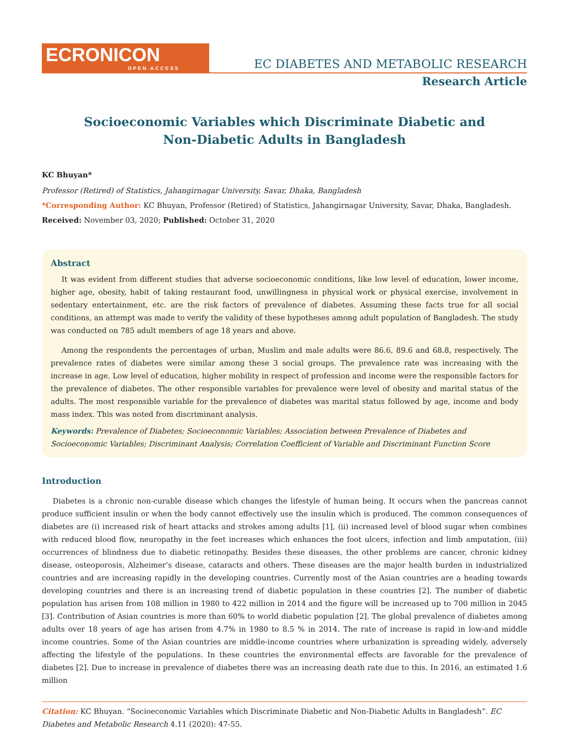ECRONICON
OPEN ACCESS
EC DIABETES AND METABOLIC RESEARCH
Research Article
Socioeconomic Variables which Discriminate Diabetic and
Non-Diabetic Adults in Bangladesh
KC Bhuyan*
Professor (Retired) of Statistics, Jahangirnagar University, Savar, Dhaka, Bangladesh
*Corresponding Author: KC Bhuyan, Professor (Retired) of Statistics, Jahangirnagar University, Savar, Dhaka, Bangladesh.
Received: November 03, 2020; Published: October 31, 2020
Abstract
It was evident from different studies that adverse socioeconomic conditions, like low level of education, lower income, higher age, obesity, habit of taking restaurant food, unwillingness in physical work or physical exercise, involvement in sedentary entertainment, etc. are the risk factors of prevalence of diabetes. Assuming these facts true for all social conditions, an attempt was made to verify the validity of these hypotheses among adult population of Bangladesh. The study was conducted on 785 adult members of age 18 years and above.
Among the respondents the percentages of urban, Muslim and male adults were 86.6, 89.6 and 68.8, respectively. The prevalence rates of diabetes were similar among these 3 social groups. The prevalence rate was increasing with the increase in age. Low level of education, higher mobility in respect of profession and income were the responsible factors for the prevalence of diabetes. The other responsible variables for prevalence were level of obesity and marital status of the adults. The most responsible variable for the prevalence of diabetes was marital status followed by age, income and body mass index. This was noted from discriminant analysis.
Keywords: Prevalence of Diabetes; Socioeconomic Variables; Association between Prevalence of Diabetes and Socioeconomic Variables; Discriminant Analysis; Correlation Coefficient of Variable and Discriminant Function Score
Introduction
Diabetes is a chronic non-curable disease which changes the lifestyle of human being. It occurs when the pancreas cannot produce sufficient insulin or when the body cannot effectively use the insulin which is produced. The common consequences of diabetes are (i) increased risk of heart attacks and strokes among adults [1], (ii) increased level of blood sugar when combines with reduced blood flow, neuropathy in the feet increases which enhances the foot ulcers, infection and limb amputation, (iii) occurrences of blindness due to diabetic retinopathy. Besides these diseases, the other problems are cancer, chronic kidney disease, osteoporosis, Alzheimer’s disease, cataracts and others. These diseases are the major health burden in industrialized countries and are increasing rapidly in the developing countries. Currently most of the Asian countries are a heading towards developing countries and there is an increasing trend of diabetic population in these countries [2]. The number of diabetic population has arisen from 108 million in 1980 to 422 million in 2014 and the figure will be increased up to 700 million in 2045 [3]. Contribution of Asian countries is more than 60% to world diabetic population [2]. The global prevalence of diabetes among adults over 18 years of age has arisen from 4.7% in 1980 to 8.5 % in 2014. The rate of increase is rapid in low-and middle income countries. Some of the Asian countries are middle-income countries where urbanization is spreading widely, adversely affecting the lifestyle of the populations. In these countries the environmental effects are favorable for the prevalence of diabetes [2]. Due to increase in prevalence of diabetes there was an increasing death rate due to this. In 2016, an estimated 1.6 million
Citation: KC Bhuyan. “Socioeconomic Variables which Discriminate Diabetic and Non-Diabetic Adults in Bangladesh”. EC Diabetes and Metabolic Research 4.11 (2020): 47-55.